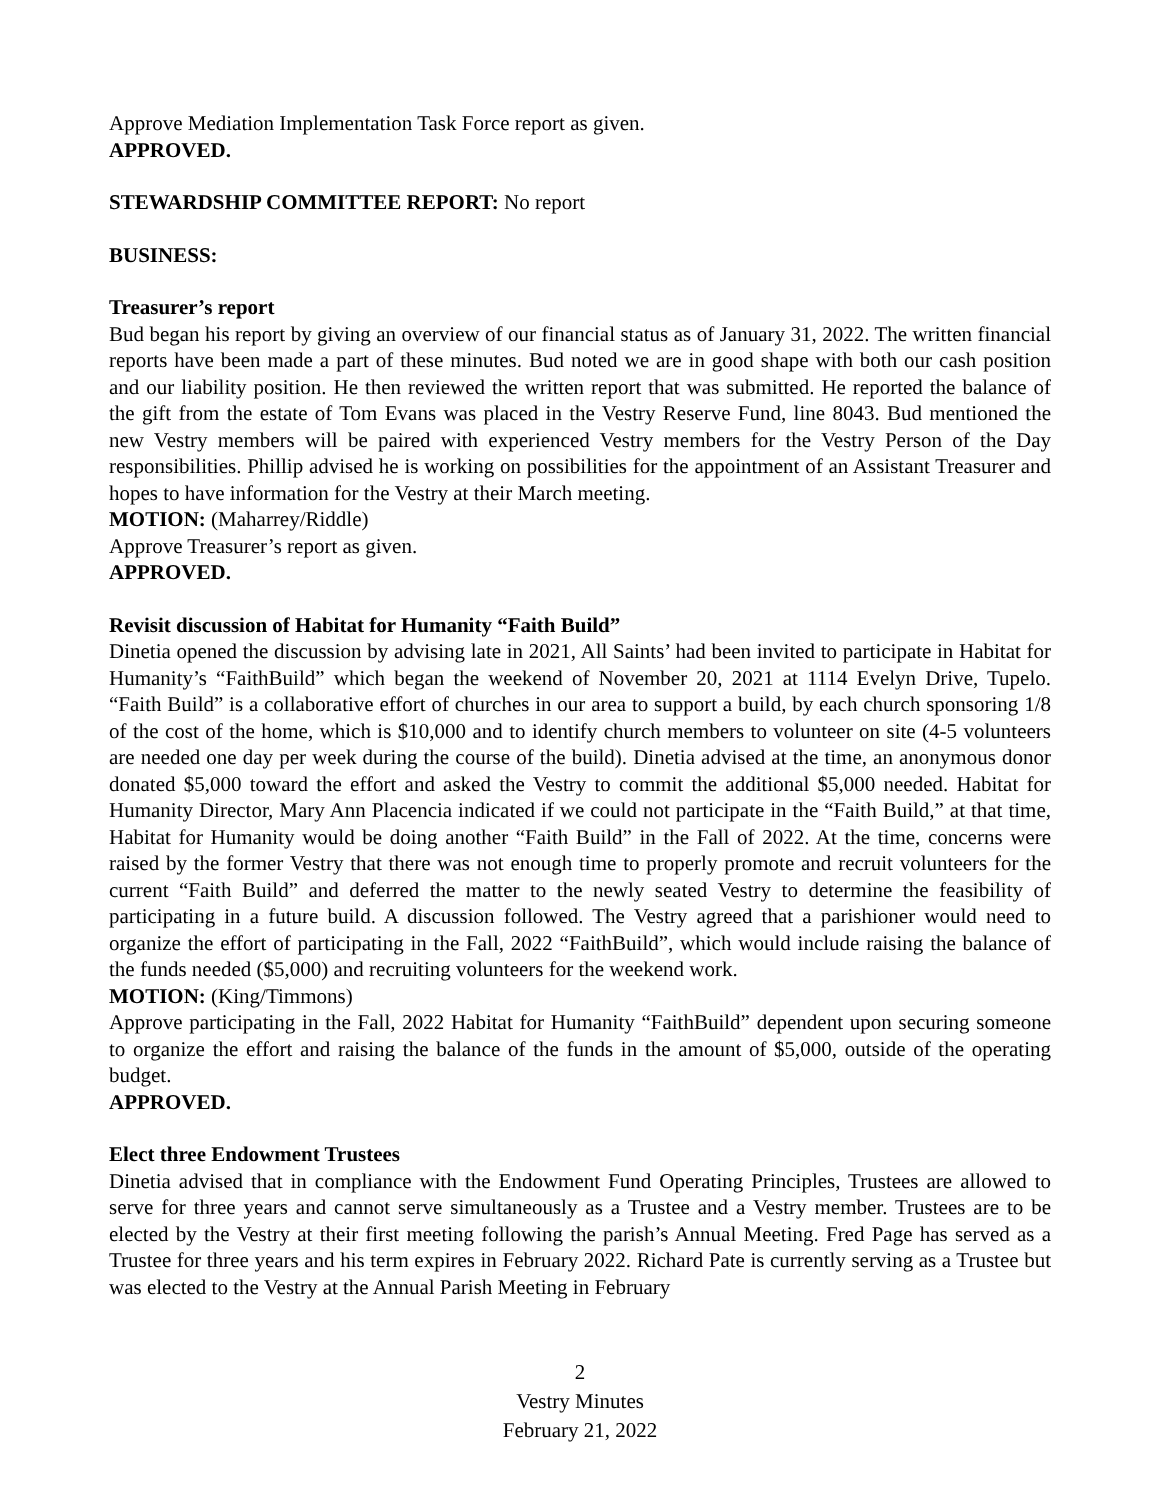Approve Mediation Implementation Task Force report as given.
APPROVED.
STEWARDSHIP COMMITTEE REPORT: No report
BUSINESS:
Treasurer’s report
Bud began his report by giving an overview of our financial status as of January 31, 2022. The written financial reports have been made a part of these minutes. Bud noted we are in good shape with both our cash position and our liability position. He then reviewed the written report that was submitted. He reported the balance of the gift from the estate of Tom Evans was placed in the Vestry Reserve Fund, line 8043. Bud mentioned the new Vestry members will be paired with experienced Vestry members for the Vestry Person of the Day responsibilities. Phillip advised he is working on possibilities for the appointment of an Assistant Treasurer and hopes to have information for the Vestry at their March meeting.
MOTION: (Maharrey/Riddle)
Approve Treasurer’s report as given.
APPROVED.
Revisit discussion of Habitat for Humanity “Faith Build”
Dinetia opened the discussion by advising late in 2021, All Saints’ had been invited to participate in Habitat for Humanity’s “FaithBuild” which began the weekend of November 20, 2021 at 1114 Evelyn Drive, Tupelo. “Faith Build” is a collaborative effort of churches in our area to support a build, by each church sponsoring 1/8 of the cost of the home, which is $10,000 and to identify church members to volunteer on site (4-5 volunteers are needed one day per week during the course of the build). Dinetia advised at the time, an anonymous donor donated $5,000 toward the effort and asked the Vestry to commit the additional $5,000 needed. Habitat for Humanity Director, Mary Ann Placencia indicated if we could not participate in the “Faith Build,” at that time, Habitat for Humanity would be doing another “Faith Build” in the Fall of 2022. At the time, concerns were raised by the former Vestry that there was not enough time to properly promote and recruit volunteers for the current “Faith Build” and deferred the matter to the newly seated Vestry to determine the feasibility of participating in a future build. A discussion followed. The Vestry agreed that a parishioner would need to organize the effort of participating in the Fall, 2022 “FaithBuild”, which would include raising the balance of the funds needed ($5,000) and recruiting volunteers for the weekend work.
MOTION: (King/Timmons)
Approve participating in the Fall, 2022 Habitat for Humanity “FaithBuild” dependent upon securing someone to organize the effort and raising the balance of the funds in the amount of $5,000, outside of the operating budget.
APPROVED.
Elect three Endowment Trustees
Dinetia advised that in compliance with the Endowment Fund Operating Principles, Trustees are allowed to serve for three years and cannot serve simultaneously as a Trustee and a Vestry member. Trustees are to be elected by the Vestry at their first meeting following the parish’s Annual Meeting. Fred Page has served as a Trustee for three years and his term expires in February 2022. Richard Pate is currently serving as a Trustee but was elected to the Vestry at the Annual Parish Meeting in February
2
Vestry Minutes
February 21, 2022